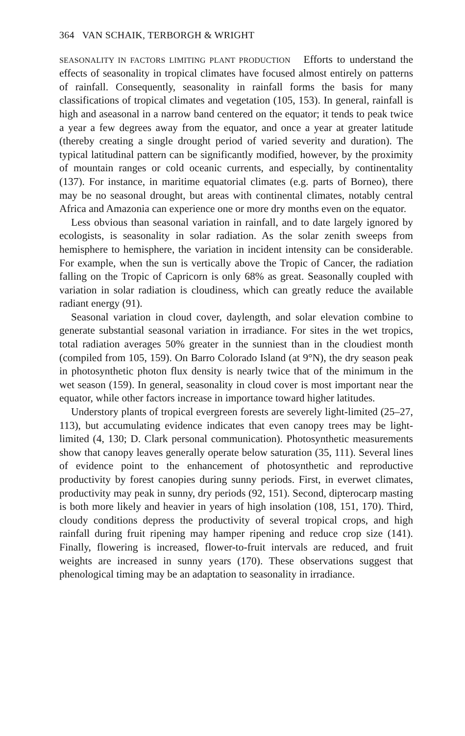364 VAN SCHAIK, TERBORGH & WRIGHT
SEASONALITY IN FACTORS LIMITING PLANT PRODUCTION Efforts to understand the effects of seasonality in tropical climates have focused almost entirely on patterns of rainfall. Consequently, seasonality in rainfall forms the basis for many classifications of tropical climates and vegetation (105, 153). In general, rainfall is high and aseasonal in a narrow band centered on the equator; it tends to peak twice a year a few degrees away from the equator, and once a year at greater latitude (thereby creating a single drought period of varied severity and duration). The typical latitudinal pattern can be significantly modified, however, by the proximity of mountain ranges or cold oceanic currents, and especially, by continentality (137). For instance, in maritime equatorial climates (e.g. parts of Borneo), there may be no seasonal drought, but areas with continental climates, notably central Africa and Amazonia can experience one or more dry months even on the equator.
Less obvious than seasonal variation in rainfall, and to date largely ignored by ecologists, is seasonality in solar radiation. As the solar zenith sweeps from hemisphere to hemisphere, the variation in incident intensity can be considerable. For example, when the sun is vertically above the Tropic of Cancer, the radiation falling on the Tropic of Capricorn is only 68% as great. Seasonally coupled with variation in solar radiation is cloudiness, which can greatly reduce the available radiant energy (91).
Seasonal variation in cloud cover, daylength, and solar elevation combine to generate substantial seasonal variation in irradiance. For sites in the wet tropics, total radiation averages 50% greater in the sunniest than in the cloudiest month (compiled from 105, 159). On Barro Colorado Island (at 9°N), the dry season peak in photosynthetic photon flux density is nearly twice that of the minimum in the wet season (159). In general, seasonality in cloud cover is most important near the equator, while other factors increase in importance toward higher latitudes.
Understory plants of tropical evergreen forests are severely light-limited (25–27, 113), but accumulating evidence indicates that even canopy trees may be light-limited (4, 130; D. Clark personal communication). Photosynthetic measurements show that canopy leaves generally operate below saturation (35, 111). Several lines of evidence point to the enhancement of photosynthetic and reproductive productivity by forest canopies during sunny periods. First, in everwet climates, productivity may peak in sunny, dry periods (92, 151). Second, dipterocarp masting is both more likely and heavier in years of high insolation (108, 151, 170). Third, cloudy conditions depress the productivity of several tropical crops, and high rainfall during fruit ripening may hamper ripening and reduce crop size (141). Finally, flowering is increased, flower-to-fruit intervals are reduced, and fruit weights are increased in sunny years (170). These observations suggest that phenological timing may be an adaptation to seasonality in irradiance.